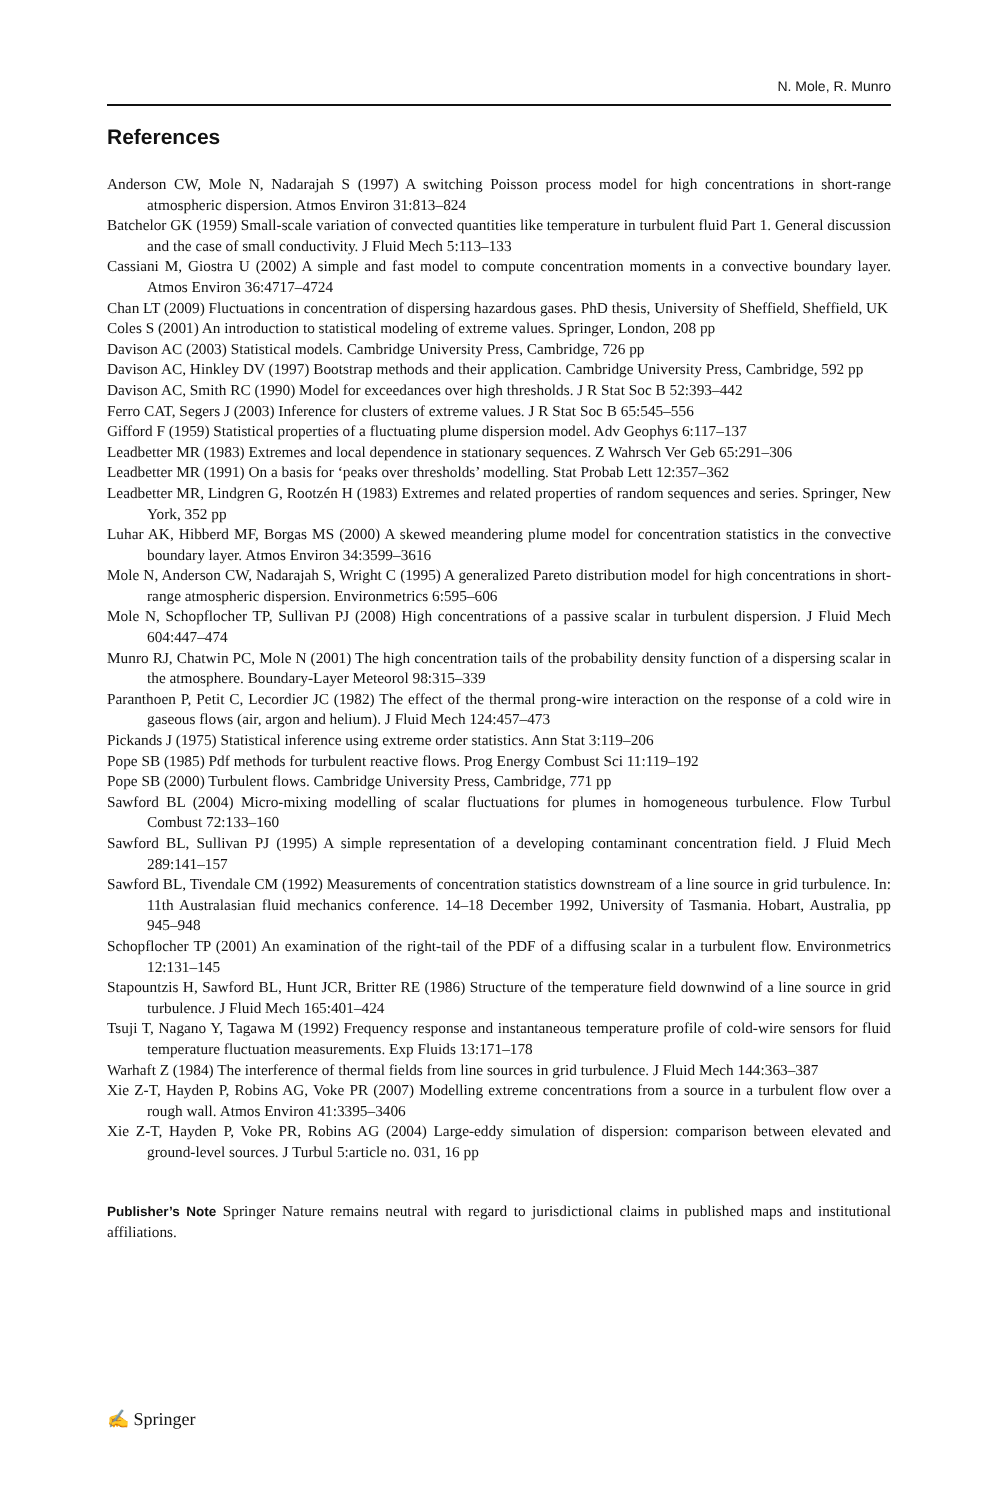N. Mole, R. Munro
References
Anderson CW, Mole N, Nadarajah S (1997) A switching Poisson process model for high concentrations in short-range atmospheric dispersion. Atmos Environ 31:813–824
Batchelor GK (1959) Small-scale variation of convected quantities like temperature in turbulent fluid Part 1. General discussion and the case of small conductivity. J Fluid Mech 5:113–133
Cassiani M, Giostra U (2002) A simple and fast model to compute concentration moments in a convective boundary layer. Atmos Environ 36:4717–4724
Chan LT (2009) Fluctuations in concentration of dispersing hazardous gases. PhD thesis, University of Sheffield, Sheffield, UK
Coles S (2001) An introduction to statistical modeling of extreme values. Springer, London, 208 pp
Davison AC (2003) Statistical models. Cambridge University Press, Cambridge, 726 pp
Davison AC, Hinkley DV (1997) Bootstrap methods and their application. Cambridge University Press, Cambridge, 592 pp
Davison AC, Smith RC (1990) Model for exceedances over high thresholds. J R Stat Soc B 52:393–442
Ferro CAT, Segers J (2003) Inference for clusters of extreme values. J R Stat Soc B 65:545–556
Gifford F (1959) Statistical properties of a fluctuating plume dispersion model. Adv Geophys 6:117–137
Leadbetter MR (1983) Extremes and local dependence in stationary sequences. Z Wahrsch Ver Geb 65:291–306
Leadbetter MR (1991) On a basis for ‘peaks over thresholds’ modelling. Stat Probab Lett 12:357–362
Leadbetter MR, Lindgren G, Rootzén H (1983) Extremes and related properties of random sequences and series. Springer, New York, 352 pp
Luhar AK, Hibberd MF, Borgas MS (2000) A skewed meandering plume model for concentration statistics in the convective boundary layer. Atmos Environ 34:3599–3616
Mole N, Anderson CW, Nadarajah S, Wright C (1995) A generalized Pareto distribution model for high concentrations in short-range atmospheric dispersion. Environmetrics 6:595–606
Mole N, Schopflocher TP, Sullivan PJ (2008) High concentrations of a passive scalar in turbulent dispersion. J Fluid Mech 604:447–474
Munro RJ, Chatwin PC, Mole N (2001) The high concentration tails of the probability density function of a dispersing scalar in the atmosphere. Boundary-Layer Meteorol 98:315–339
Paranthoen P, Petit C, Lecordier JC (1982) The effect of the thermal prong-wire interaction on the response of a cold wire in gaseous flows (air, argon and helium). J Fluid Mech 124:457–473
Pickands J (1975) Statistical inference using extreme order statistics. Ann Stat 3:119–206
Pope SB (1985) Pdf methods for turbulent reactive flows. Prog Energy Combust Sci 11:119–192
Pope SB (2000) Turbulent flows. Cambridge University Press, Cambridge, 771 pp
Sawford BL (2004) Micro-mixing modelling of scalar fluctuations for plumes in homogeneous turbulence. Flow Turbul Combust 72:133–160
Sawford BL, Sullivan PJ (1995) A simple representation of a developing contaminant concentration field. J Fluid Mech 289:141–157
Sawford BL, Tivendale CM (1992) Measurements of concentration statistics downstream of a line source in grid turbulence. In: 11th Australasian fluid mechanics conference. 14–18 December 1992, University of Tasmania. Hobart, Australia, pp 945–948
Schopflocher TP (2001) An examination of the right-tail of the PDF of a diffusing scalar in a turbulent flow. Environmetrics 12:131–145
Stapountzis H, Sawford BL, Hunt JCR, Britter RE (1986) Structure of the temperature field downwind of a line source in grid turbulence. J Fluid Mech 165:401–424
Tsuji T, Nagano Y, Tagawa M (1992) Frequency response and instantaneous temperature profile of cold-wire sensors for fluid temperature fluctuation measurements. Exp Fluids 13:171–178
Warhaft Z (1984) The interference of thermal fields from line sources in grid turbulence. J Fluid Mech 144:363–387
Xie Z-T, Hayden P, Robins AG, Voke PR (2007) Modelling extreme concentrations from a source in a turbulent flow over a rough wall. Atmos Environ 41:3395–3406
Xie Z-T, Hayden P, Voke PR, Robins AG (2004) Large-eddy simulation of dispersion: comparison between elevated and ground-level sources. J Turbul 5:article no. 031, 16 pp
Publisher’s Note Springer Nature remains neutral with regard to jurisdictional claims in published maps and institutional affiliations.
✍ Springer